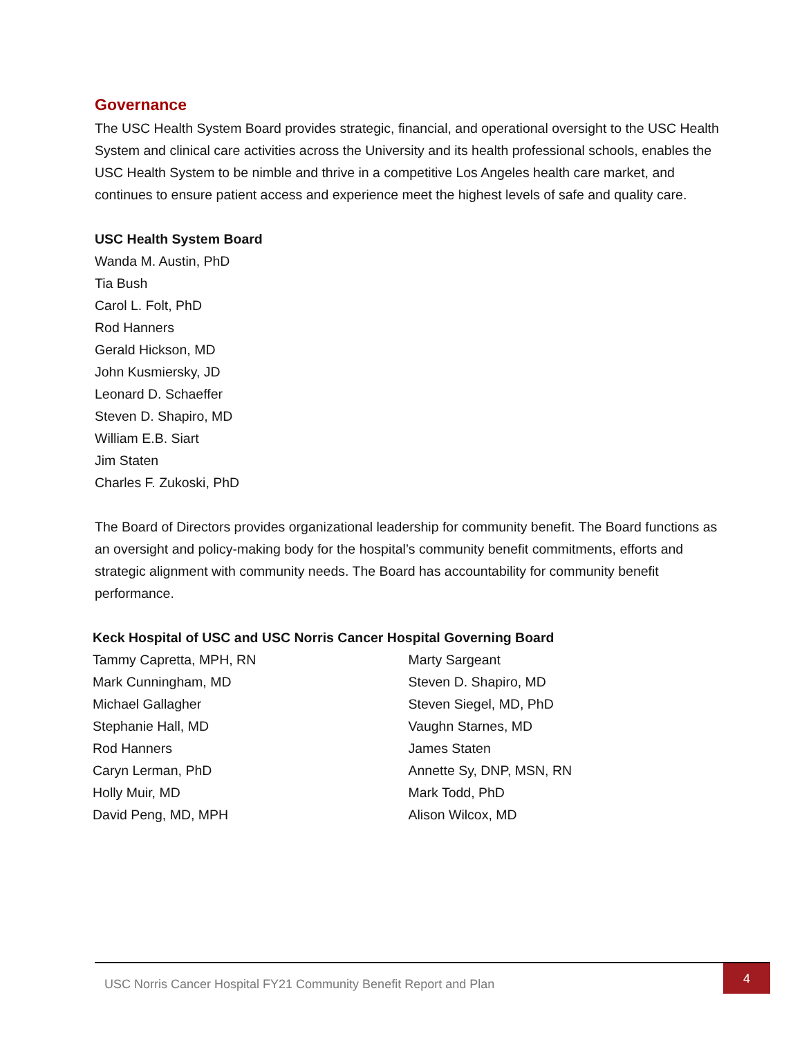Governance
The USC Health System Board provides strategic, financial, and operational oversight to the USC Health System and clinical care activities across the University and its health professional schools, enables the USC Health System to be nimble and thrive in a competitive Los Angeles health care market, and continues to ensure patient access and experience meet the highest levels of safe and quality care.
USC Health System Board
Wanda M. Austin, PhD
Tia Bush
Carol L. Folt, PhD
Rod Hanners
Gerald Hickson, MD
John Kusmiersky, JD
Leonard D. Schaeffer
Steven D. Shapiro, MD
William E.B. Siart
Jim Staten
Charles F. Zukoski, PhD
The Board of Directors provides organizational leadership for community benefit. The Board functions as an oversight and policy-making body for the hospital’s community benefit commitments, efforts and strategic alignment with community needs. The Board has accountability for community benefit performance.
Keck Hospital of USC and USC Norris Cancer Hospital Governing Board
Tammy Capretta, MPH, RN
Mark Cunningham, MD
Michael Gallagher
Stephanie Hall, MD
Rod Hanners
Caryn Lerman, PhD
Holly Muir, MD
David Peng, MD, MPH
Marty Sargeant
Steven D. Shapiro, MD
Steven Siegel, MD, PhD
Vaughn Starnes, MD
James Staten
Annette Sy, DNP, MSN, RN
Mark Todd, PhD
Alison Wilcox, MD
USC Norris Cancer Hospital FY21 Community Benefit Report and Plan
4